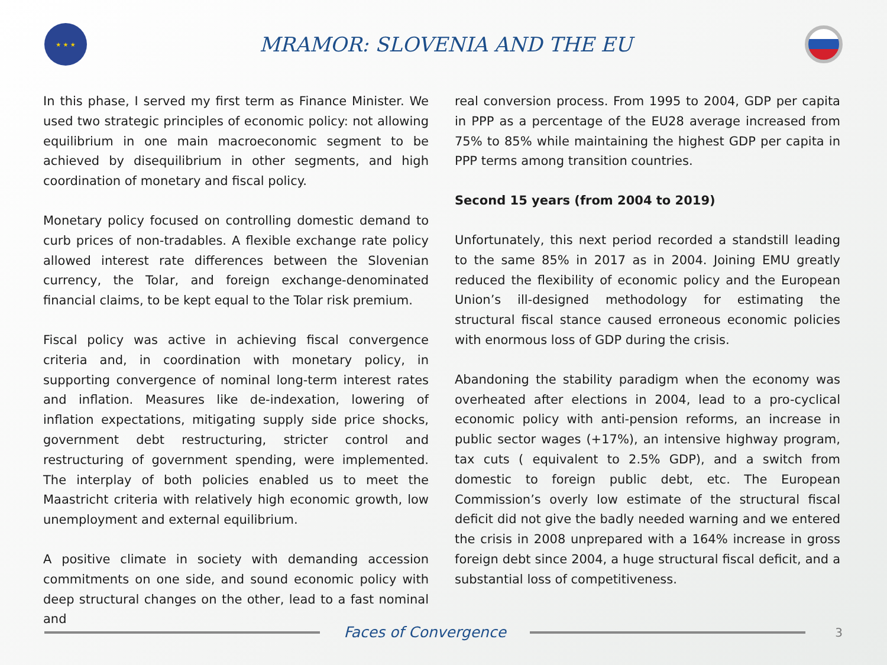★ ★ ★
MRAMOR: SLOVENIA AND THE EU
In this phase, I served my first term as Finance Minister. We used two strategic principles of economic policy: not allowing equilibrium in one main macroeconomic segment to be achieved by disequilibrium in other segments, and high coordination of monetary and fiscal policy.
Monetary policy focused on controlling domestic demand to curb prices of non-tradables. A flexible exchange rate policy allowed interest rate differences between the Slovenian currency, the Tolar, and foreign exchange-denominated financial claims, to be kept equal to the Tolar risk premium.
Fiscal policy was active in achieving fiscal convergence criteria and, in coordination with monetary policy, in supporting convergence of nominal long-term interest rates and inflation. Measures like de-indexation, lowering of inflation expectations, mitigating supply side price shocks, government debt restructuring, stricter control and restructuring of government spending, were implemented. The interplay of both policies enabled us to meet the Maastricht criteria with relatively high economic growth, low unemployment and external equilibrium.
A positive climate in society with demanding accession commitments on one side, and sound economic policy with deep structural changes on the other, lead to a fast nominal and
real conversion process. From 1995 to 2004, GDP per capita in PPP as a percentage of the EU28 average increased from 75% to 85% while maintaining the highest GDP per capita in PPP terms among transition countries.
Second 15 years (from 2004 to 2019)
Unfortunately, this next period recorded a standstill leading to the same 85% in 2017 as in 2004. Joining EMU greatly reduced the flexibility of economic policy and the European Union’s ill-designed methodology for estimating the structural fiscal stance caused erroneous economic policies with enormous loss of GDP during the crisis.
Abandoning the stability paradigm when the economy was overheated after elections in 2004, lead to a pro-cyclical economic policy with anti-pension reforms, an increase in public sector wages (+17%), an intensive highway program, tax cuts ( equivalent to 2.5% GDP), and a switch from domestic to foreign public debt, etc. The European Commission’s overly low estimate of the structural fiscal deficit did not give the badly needed warning and we entered the crisis in 2008 unprepared with a 164% increase in gross foreign debt since 2004, a huge structural fiscal deficit, and a substantial loss of competitiveness.
Faces of Convergence
3